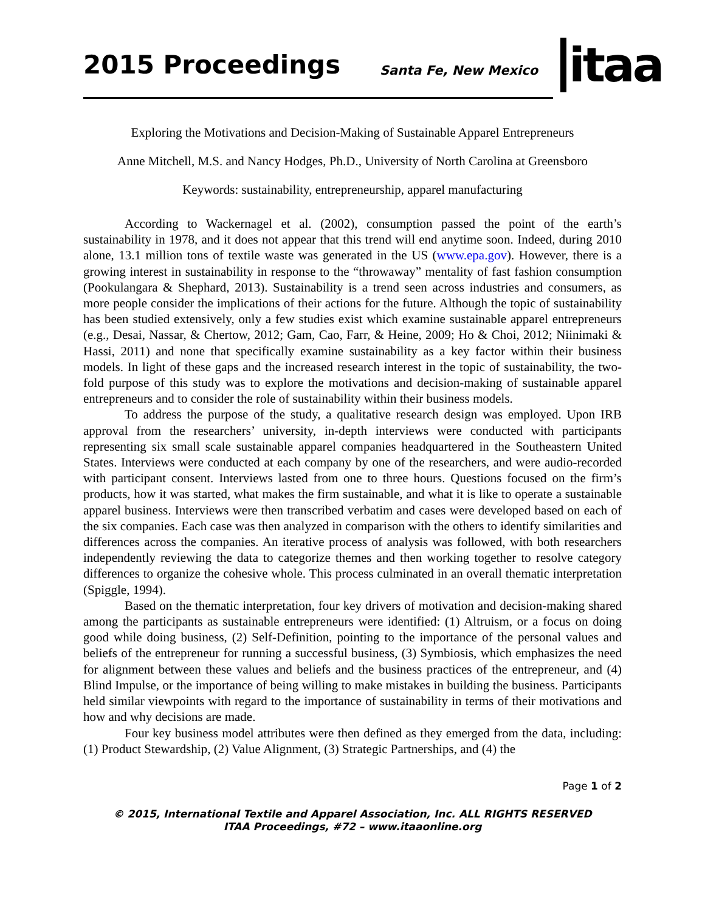2015 Proceedings Santa Fe, New Mexico itaa
Exploring the Motivations and Decision-Making of Sustainable Apparel Entrepreneurs
Anne Mitchell, M.S. and Nancy Hodges, Ph.D., University of North Carolina at Greensboro
Keywords: sustainability, entrepreneurship, apparel manufacturing
According to Wackernagel et al. (2002), consumption passed the point of the earth’s sustainability in 1978, and it does not appear that this trend will end anytime soon. Indeed, during 2010 alone, 13.1 million tons of textile waste was generated in the US (www.epa.gov). However, there is a growing interest in sustainability in response to the “throwaway” mentality of fast fashion consumption (Pookulangara & Shephard, 2013). Sustainability is a trend seen across industries and consumers, as more people consider the implications of their actions for the future. Although the topic of sustainability has been studied extensively, only a few studies exist which examine sustainable apparel entrepreneurs (e.g., Desai, Nassar, & Chertow, 2012; Gam, Cao, Farr, & Heine, 2009; Ho & Choi, 2012; Niinimaki & Hassi, 2011) and none that specifically examine sustainability as a key factor within their business models. In light of these gaps and the increased research interest in the topic of sustainability, the two-fold purpose of this study was to explore the motivations and decision-making of sustainable apparel entrepreneurs and to consider the role of sustainability within their business models.
To address the purpose of the study, a qualitative research design was employed. Upon IRB approval from the researchers’ university, in-depth interviews were conducted with participants representing six small scale sustainable apparel companies headquartered in the Southeastern United States. Interviews were conducted at each company by one of the researchers, and were audio-recorded with participant consent. Interviews lasted from one to three hours. Questions focused on the firm’s products, how it was started, what makes the firm sustainable, and what it is like to operate a sustainable apparel business. Interviews were then transcribed verbatim and cases were developed based on each of the six companies. Each case was then analyzed in comparison with the others to identify similarities and differences across the companies. An iterative process of analysis was followed, with both researchers independently reviewing the data to categorize themes and then working together to resolve category differences to organize the cohesive whole. This process culminated in an overall thematic interpretation (Spiggle, 1994).
Based on the thematic interpretation, four key drivers of motivation and decision-making shared among the participants as sustainable entrepreneurs were identified: (1) Altruism, or a focus on doing good while doing business, (2) Self-Definition, pointing to the importance of the personal values and beliefs of the entrepreneur for running a successful business, (3) Symbiosis, which emphasizes the need for alignment between these values and beliefs and the business practices of the entrepreneur, and (4) Blind Impulse, or the importance of being willing to make mistakes in building the business. Participants held similar viewpoints with regard to the importance of sustainability in terms of their motivations and how and why decisions are made.
Four key business model attributes were then defined as they emerged from the data, including: (1) Product Stewardship, (2) Value Alignment, (3) Strategic Partnerships, and (4) the
Page 1 of 2
© 2015, International Textile and Apparel Association, Inc. ALL RIGHTS RESERVED
ITAA Proceedings, #72 – www.itaaonline.org